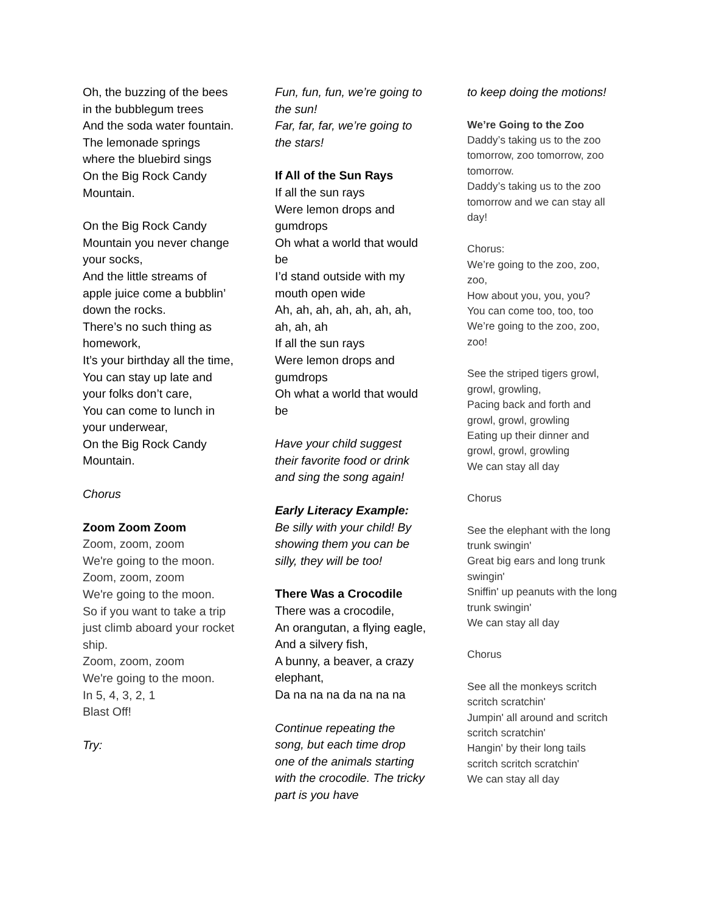Oh, the buzzing of the bees in the bubblegum trees
And the soda water fountain.
The lemonade springs where the bluebird sings
On the Big Rock Candy Mountain.
On the Big Rock Candy Mountain you never change your socks,
And the little streams of apple juice come a bubblin’ down the rocks.
There’s no such thing as homework,
It’s your birthday all the time,
You can stay up late and your folks don’t care,
You can come to lunch in your underwear,
On the Big Rock Candy Mountain.
Chorus
Zoom Zoom Zoom
Zoom, zoom, zoom
We're going to the moon.
Zoom, zoom, zoom
We're going to the moon.
So if you want to take a trip
just climb aboard your rocket ship.
Zoom, zoom, zoom
We're going to the moon.
In 5, 4, 3, 2, 1
Blast Off!
Try:
Fun, fun, fun, we’re going to the sun!
Far, far, far, we’re going to the stars!
If All of the Sun Rays
If all the sun rays
Were lemon drops and gumdrops
Oh what a world that would be
I’d stand outside with my mouth open wide
Ah, ah, ah, ah, ah, ah, ah, ah, ah, ah
If all the sun rays
Were lemon drops and gumdrops
Oh what a world that would be
Have your child suggest their favorite food or drink and sing the song again!
Early Literacy Example:
Be silly with your child! By showing them you can be silly, they will be too!
There Was a Crocodile
There was a crocodile,
An orangutan, a flying eagle,
And a silvery fish,
A bunny, a beaver, a crazy elephant,
Da na na na da na na na
Continue repeating the song, but each time drop one of the animals starting with the crocodile. The tricky part is you have
to keep doing the motions!
We’re Going to the Zoo
Daddy’s taking us to the zoo tomorrow, zoo tomorrow, zoo tomorrow.
Daddy’s taking us to the zoo tomorrow and we can stay all day!
Chorus:
We’re going to the zoo, zoo, zoo,
How about you, you, you?
You can come too, too, too
We’re going to the zoo, zoo, zoo!
See the striped tigers growl, growl, growling,
Pacing back and forth and growl, growl, growling
Eating up their dinner and growl, growl, growling
We can stay all day
Chorus
See the elephant with the long trunk swingin'
Great big ears and long trunk swingin'
Sniffin' up peanuts with the long trunk swingin'
We can stay all day
Chorus
See all the monkeys scritch scritch scratchin'
Jumpin' all around and scritch scritch scratchin'
Hangin' by their long tails scritch scritch scratchin'
We can stay all day